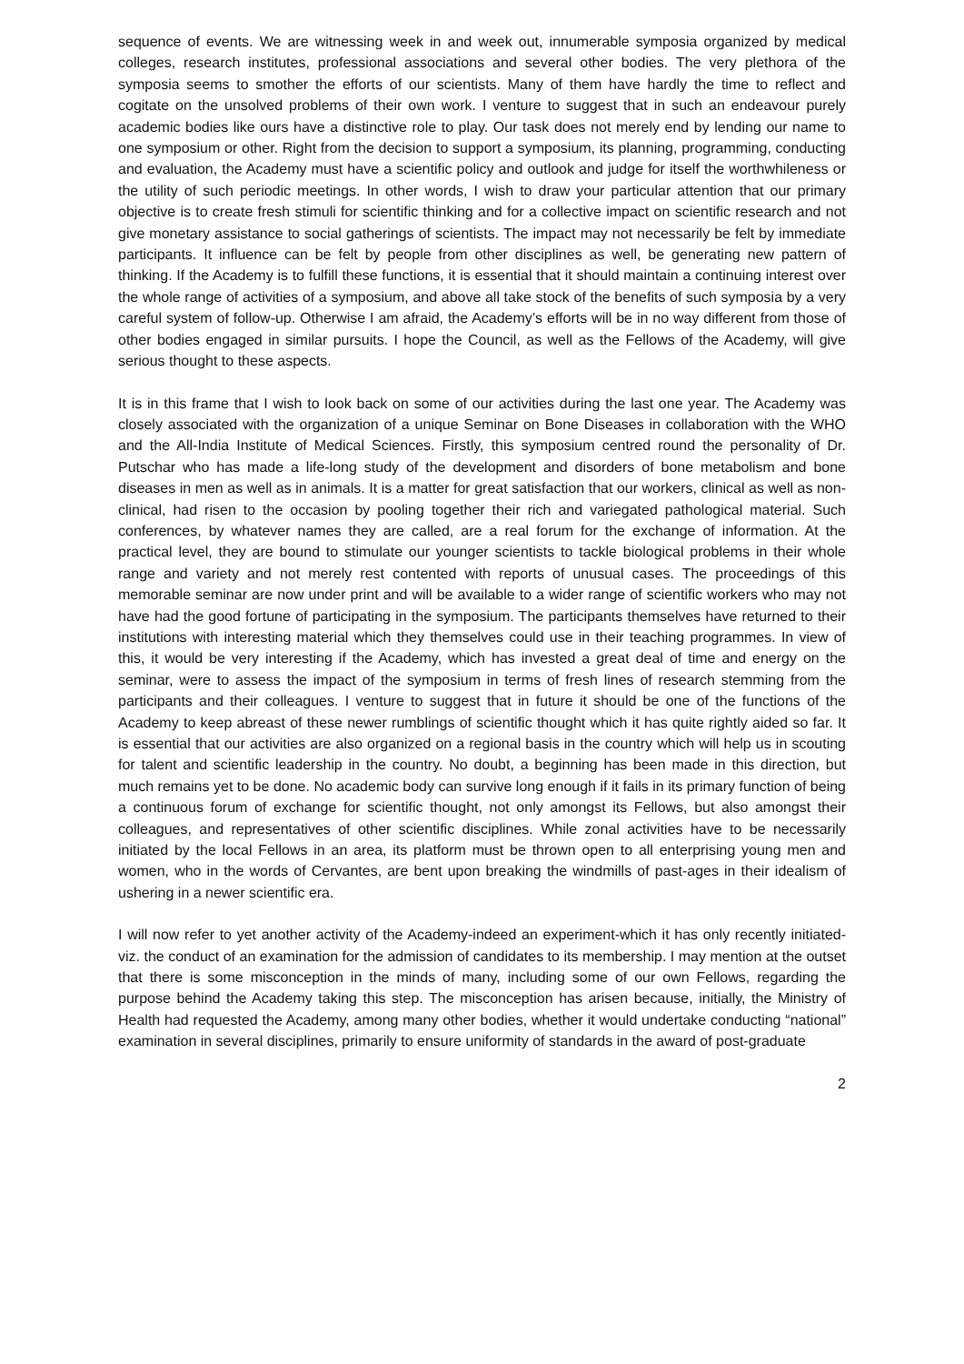sequence of events. We are witnessing week in and week out, innumerable symposia organized by medical colleges, research institutes, professional associations and several other bodies. The very plethora of the symposia seems to smother the efforts of our scientists. Many of them have hardly the time to reflect and cogitate on the unsolved problems of their own work. I venture to suggest that in such an endeavour purely academic bodies like ours have a distinctive role to play. Our task does not merely end by lending our name to one symposium or other. Right from the decision to support a symposium, its planning, programming, conducting and evaluation, the Academy must have a scientific policy and outlook and judge for itself the worthwhileness or the utility of such periodic meetings. In other words, I wish to draw your particular attention that our primary objective is to create fresh stimuli for scientific thinking and for a collective impact on scientific research and not give monetary assistance to social gatherings of scientists. The impact may not necessarily be felt by immediate participants. It influence can be felt by people from other disciplines as well, be generating new pattern of thinking. If the Academy is to fulfill these functions, it is essential that it should maintain a continuing interest over the whole range of activities of a symposium, and above all take stock of the benefits of such symposia by a very careful system of follow-up. Otherwise I am afraid, the Academy’s efforts will be in no way different from those of other bodies engaged in similar pursuits. I hope the Council, as well as the Fellows of the Academy, will give serious thought to these aspects.
It is in this frame that I wish to look back on some of our activities during the last one year. The Academy was closely associated with the organization of a unique Seminar on Bone Diseases in collaboration with the WHO and the All-India Institute of Medical Sciences. Firstly, this symposium centred round the personality of Dr. Putschar who has made a life-long study of the development and disorders of bone metabolism and bone diseases in men as well as in animals. It is a matter for great satisfaction that our workers, clinical as well as non-clinical, had risen to the occasion by pooling together their rich and variegated pathological material. Such conferences, by whatever names they are called, are a real forum for the exchange of information. At the practical level, they are bound to stimulate our younger scientists to tackle biological problems in their whole range and variety and not merely rest contented with reports of unusual cases. The proceedings of this memorable seminar are now under print and will be available to a wider range of scientific workers who may not have had the good fortune of participating in the symposium. The participants themselves have returned to their institutions with interesting material which they themselves could use in their teaching programmes. In view of this, it would be very interesting if the Academy, which has invested a great deal of time and energy on the seminar, were to assess the impact of the symposium in terms of fresh lines of research stemming from the participants and their colleagues. I venture to suggest that in future it should be one of the functions of the Academy to keep abreast of these newer rumblings of scientific thought which it has quite rightly aided so far. It is essential that our activities are also organized on a regional basis in the country which will help us in scouting for talent and scientific leadership in the country. No doubt, a beginning has been made in this direction, but much remains yet to be done. No academic body can survive long enough if it fails in its primary function of being a continuous forum of exchange for scientific thought, not only amongst its Fellows, but also amongst their colleagues, and representatives of other scientific disciplines. While zonal activities have to be necessarily initiated by the local Fellows in an area, its platform must be thrown open to all enterprising young men and women, who in the words of Cervantes, are bent upon breaking the windmills of past-ages in their idealism of ushering in a newer scientific era.
I will now refer to yet another activity of the Academy-indeed an experiment-which it has only recently initiated-viz. the conduct of an examination for the admission of candidates to its membership. I may mention at the outset that there is some misconception in the minds of many, including some of our own Fellows, regarding the purpose behind the Academy taking this step. The misconception has arisen because, initially, the Ministry of Health had requested the Academy, among many other bodies, whether it would undertake conducting “national” examination in several disciplines, primarily to ensure uniformity of standards in the award of post-graduate
2